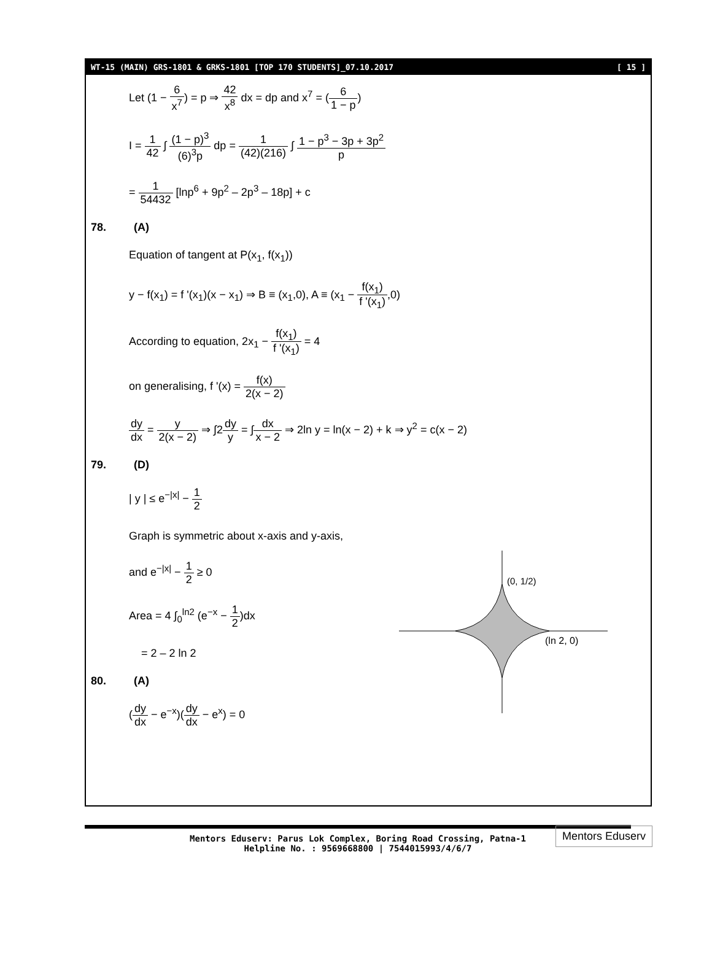WT-15 (MAIN) GRS-1801 & GRKS-1801 [TOP 170 STUDENTS]_07.10.2017 [ 15 ]
Let (1 − 6 x<sup>7</sup>) = p ⇒ 42 x<sup>8</sup> dx = dp and x<sup>7</sup> = (6 1 − p)
I = 1 42 ∫ (1 − p)<sup>3</sup> (6)<sup>3</sup>p dp = 1 (42)(216) ∫ 1 − p<sup>3</sup> − 3p + 3p<sup>2</sup> p
= 1 54432 [lnp<sup>6</sup> + 9p<sup>2</sup> – 2p<sup>3</sup> – 18p] + c
78. (A)
Equation of tangent at P(x<sub>1</sub>, f(x<sub>1</sub>))
y − f(x<sub>1</sub>) = f '(x<sub>1</sub>)(x − x<sub>1</sub>) ⇒ B ≡ (x<sub>1</sub>,0), A ≡ (x<sub>1</sub> − f(x<sub>1</sub>) f '(x<sub>1</sub>),0)
According to equation, 2x<sub>1</sub> − f(x<sub>1</sub>) f '(x<sub>1</sub>) = 4
on generalising, f '(x) = f(x) 2(x − 2)
dy dx = y 2(x − 2) ⇒ ∫2dy y = ∫dx x − 2 ⇒ 2ln y = ln(x − 2) + k ⇒ y<sup>2</sup> = c(x − 2)
79. (D)
| y | ≤ e<sup>−|x|</sup> − 1 2
Graph is symmetric about x-axis and y-axis,
and e<sup>−|x|</sup> − 1 2 ≥ 0
Area = 4 ∫<sub>0</sub><sup>ln2</sup> (e<sup>−x</sup> − 1 2)dx
= 2 – 2 ln 2
80. (A)
(dy dx − e<sup>−x</sup>)(dy dx − e<sup>x</sup>) = 0
(0, 1/2)
(ln 2, 0)
Mentors Eduserv: Parus Lok Complex, Boring Road Crossing, Patna-1
Helpline No. : 9569668800 | 7544015993/4/6/7
Mentors Eduserv